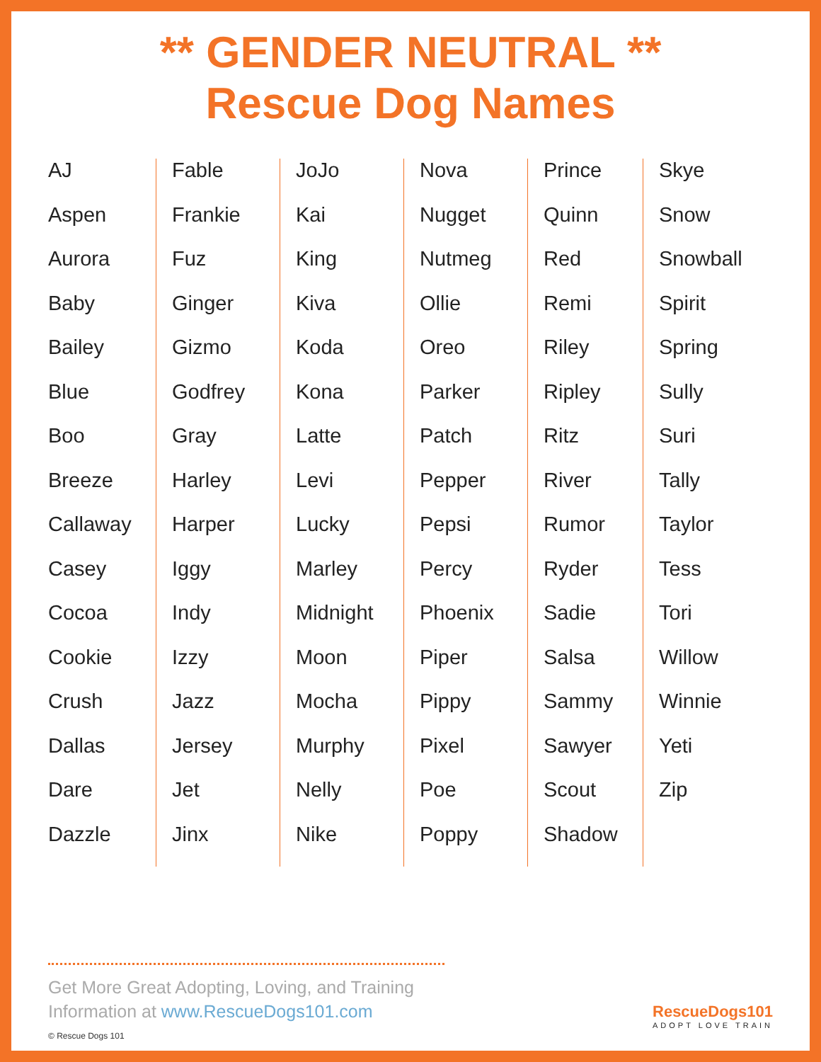** GENDER NEUTRAL **
Rescue Dog Names
AJ
Aspen
Aurora
Baby
Bailey
Blue
Boo
Breeze
Callaway
Casey
Cocoa
Cookie
Crush
Dallas
Dare
Dazzle
Fable
Frankie
Fuz
Ginger
Gizmo
Godfrey
Gray
Harley
Harper
Iggy
Indy
Izzy
Jazz
Jersey
Jet
Jinx
JoJo
Kai
King
Kiva
Koda
Kona
Latte
Levi
Lucky
Marley
Midnight
Moon
Mocha
Murphy
Nelly
Nike
Nova
Nugget
Nutmeg
Ollie
Oreo
Parker
Patch
Pepper
Pepsi
Percy
Phoenix
Piper
Pippy
Pixel
Poe
Poppy
Prince
Quinn
Red
Remi
Riley
Ripley
Ritz
River
Rumor
Ryder
Sadie
Salsa
Sammy
Sawyer
Scout
Shadow
Skye
Snow
Snowball
Spirit
Spring
Sully
Suri
Tally
Taylor
Tess
Tori
Willow
Winnie
Yeti
Zip
Get More Great Adopting, Loving, and Training
Information at www.RescueDogs101.com
© Rescue Dogs 101
RescueDogs101
ADOPT LOVE TRAIN